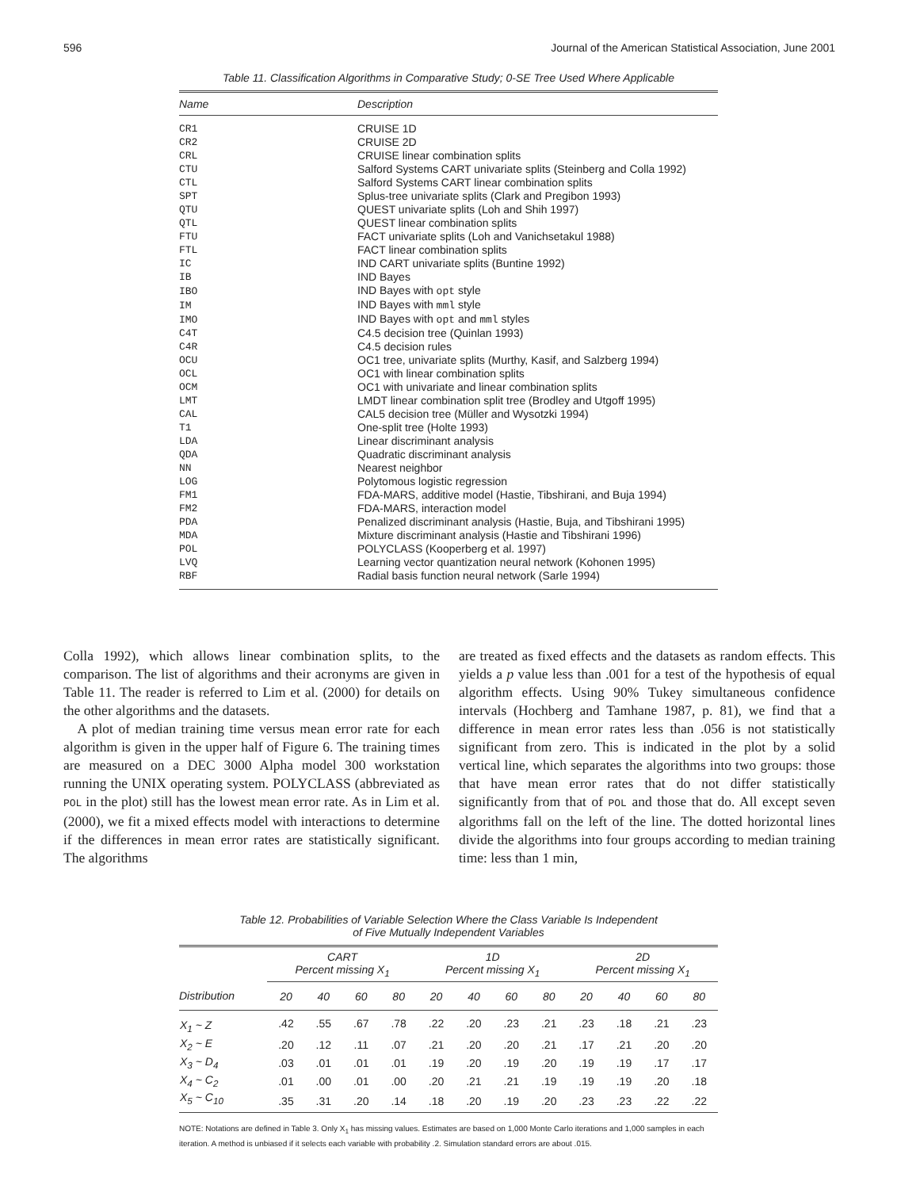596 Journal of the American Statistical Association, June 2001
Table 11. Classification Algorithms in Comparative Study; 0-SE Tree Used Where Applicable
| Name | Description |
| --- | --- |
| CR1 | CRUISE 1D |
| CR2 | CRUISE 2D |
| CRL | CRUISE linear combination splits |
| CTU | Salford Systems CART univariate splits (Steinberg and Colla 1992) |
| CTL | Salford Systems CART linear combination splits |
| SPT | Splus-tree univariate splits (Clark and Pregibon 1993) |
| QTU | QUEST univariate splits (Loh and Shih 1997) |
| QTL | QUEST linear combination splits |
| FTU | FACT univariate splits (Loh and Vanichsetakul 1988) |
| FTL | FACT linear combination splits |
| IC | IND CART univariate splits (Buntine 1992) |
| IB | IND Bayes |
| IBO | IND Bayes with opt style |
| IM | IND Bayes with mml style |
| IMO | IND Bayes with opt and mml styles |
| C4T | C4.5 decision tree (Quinlan 1993) |
| C4R | C4.5 decision rules |
| OCU | OC1 tree, univariate splits (Murthy, Kasif, and Salzberg 1994) |
| OCL | OC1 with linear combination splits |
| OCM | OC1 with univariate and linear combination splits |
| LMT | LMDT linear combination split tree (Brodley and Utgoff 1995) |
| CAL | CAL5 decision tree (Müller and Wysotzki 1994) |
| T1 | One-split tree (Holte 1993) |
| LDA | Linear discriminant analysis |
| QDA | Quadratic discriminant analysis |
| NN | Nearest neighbor |
| LOG | Polytomous logistic regression |
| FM1 | FDA-MARS, additive model (Hastie, Tibshirani, and Buja 1994) |
| FM2 | FDA-MARS, interaction model |
| PDA | Penalized discriminant analysis (Hastie, Buja, and Tibshirani 1995) |
| MDA | Mixture discriminant analysis (Hastie and Tibshirani 1996) |
| POL | POLYCLASS (Kooperberg et al. 1997) |
| LVQ | Learning vector quantization neural network (Kohonen 1995) |
| RBF | Radial basis function neural network (Sarle 1994) |
Colla 1992), which allows linear combination splits, to the comparison. The list of algorithms and their acronyms are given in Table 11. The reader is referred to Lim et al. (2000) for details on the other algorithms and the datasets.
A plot of median training time versus mean error rate for each algorithm is given in the upper half of Figure 6. The training times are measured on a DEC 3000 Alpha model 300 workstation running the UNIX operating system. POLYCLASS (abbreviated as POL in the plot) still has the lowest mean error rate. As in Lim et al. (2000), we fit a mixed effects model with interactions to determine if the differences in mean error rates are statistically significant. The algorithms
are treated as fixed effects and the datasets as random effects. This yields a p value less than .001 for a test of the hypothesis of equal algorithm effects. Using 90% Tukey simultaneous confidence intervals (Hochberg and Tamhane 1987, p. 81), we find that a difference in mean error rates less than .056 is not statistically significant from zero. This is indicated in the plot by a solid vertical line, which separates the algorithms into two groups: those that have mean error rates that do not differ statistically significantly from that of POL and those that do. All except seven algorithms fall on the left of the line. The dotted horizontal lines divide the algorithms into four groups according to median training time: less than 1 min,
Table 12. Probabilities of Variable Selection Where the Class Variable Is Independent
of Five Mutually Independent Variables
| | CART Percent missing X<sub>1</sub> | | | | 1D Percent missing X<sub>1</sub> | | | | 2D Percent missing X<sub>1</sub> | | | |
| --- | --- | --- | --- | --- | --- | --- | --- | --- | --- | --- | --- | --- |
| Distribution | 20 | 40 | 60 | 80 | 20 | 40 | 60 | 80 | 20 | 40 | 60 | 80 |
| X<sub>1</sub> ~ Z | .42 | .55 | .67 | .78 | .22 | .20 | .23 | .21 | .23 | .18 | .21 | .23 |
| X<sub>2</sub> ~ E | .20 | .12 | .11 | .07 | .21 | .20 | .20 | .21 | .17 | .21 | .20 | .20 |
| X<sub>3</sub> ~ D<sub>4</sub> | .03 | .01 | .01 | .01 | .19 | .20 | .19 | .20 | .19 | .19 | .17 | .17 |
| X<sub>4</sub> ~ C<sub>2</sub> | .01 | .00 | .01 | .00 | .20 | .21 | .21 | .19 | .19 | .19 | .20 | .18 |
| X<sub>5</sub> ~ C<sub>10</sub> | .35 | .31 | .20 | .14 | .18 | .20 | .19 | .20 | .23 | .23 | .22 | .22 |
NOTE: Notations are defined in Table 3. Only X<sub>1</sub> has missing values. Estimates are based on 1,000 Monte Carlo iterations and 1,000 samples in each iteration. A method is unbiased if it selects each variable with probability .2. Simulation standard errors are about .015.